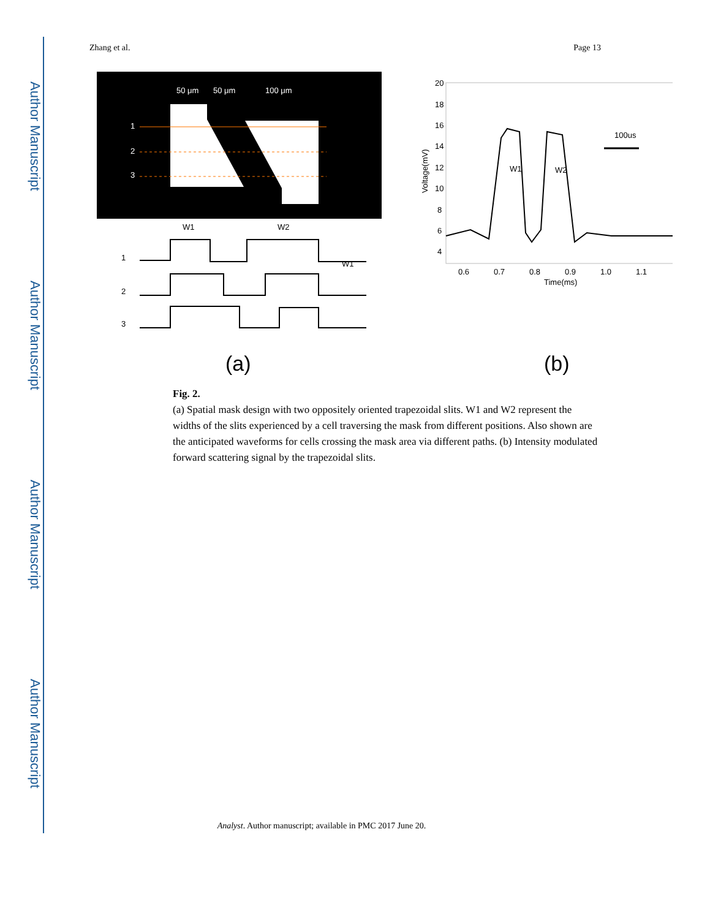Author Manuscript
Author Manuscript
Author Manuscript
Author Manuscript
Zhang et al. Page 13
50 μm
50 μm
100 μm
1
2
3
W1
W1
W2
1
2
3
(a)
100us
W1
W2
0.6
0.7
0.8
0.9
1.0
1.1
Time(ms)
20
18
16
14
12
10
8
6
4
Voltage(mV)
(b)
Fig. 2.
(a) Spatial mask design with two oppositely oriented trapezoidal slits. W1 and W2 represent the widths of the slits experienced by a cell traversing the mask from different positions. Also shown are the anticipated waveforms for cells crossing the mask area via different paths. (b) Intensity modulated forward scattering signal by the trapezoidal slits.
Analyst. Author manuscript; available in PMC 2017 June 20.